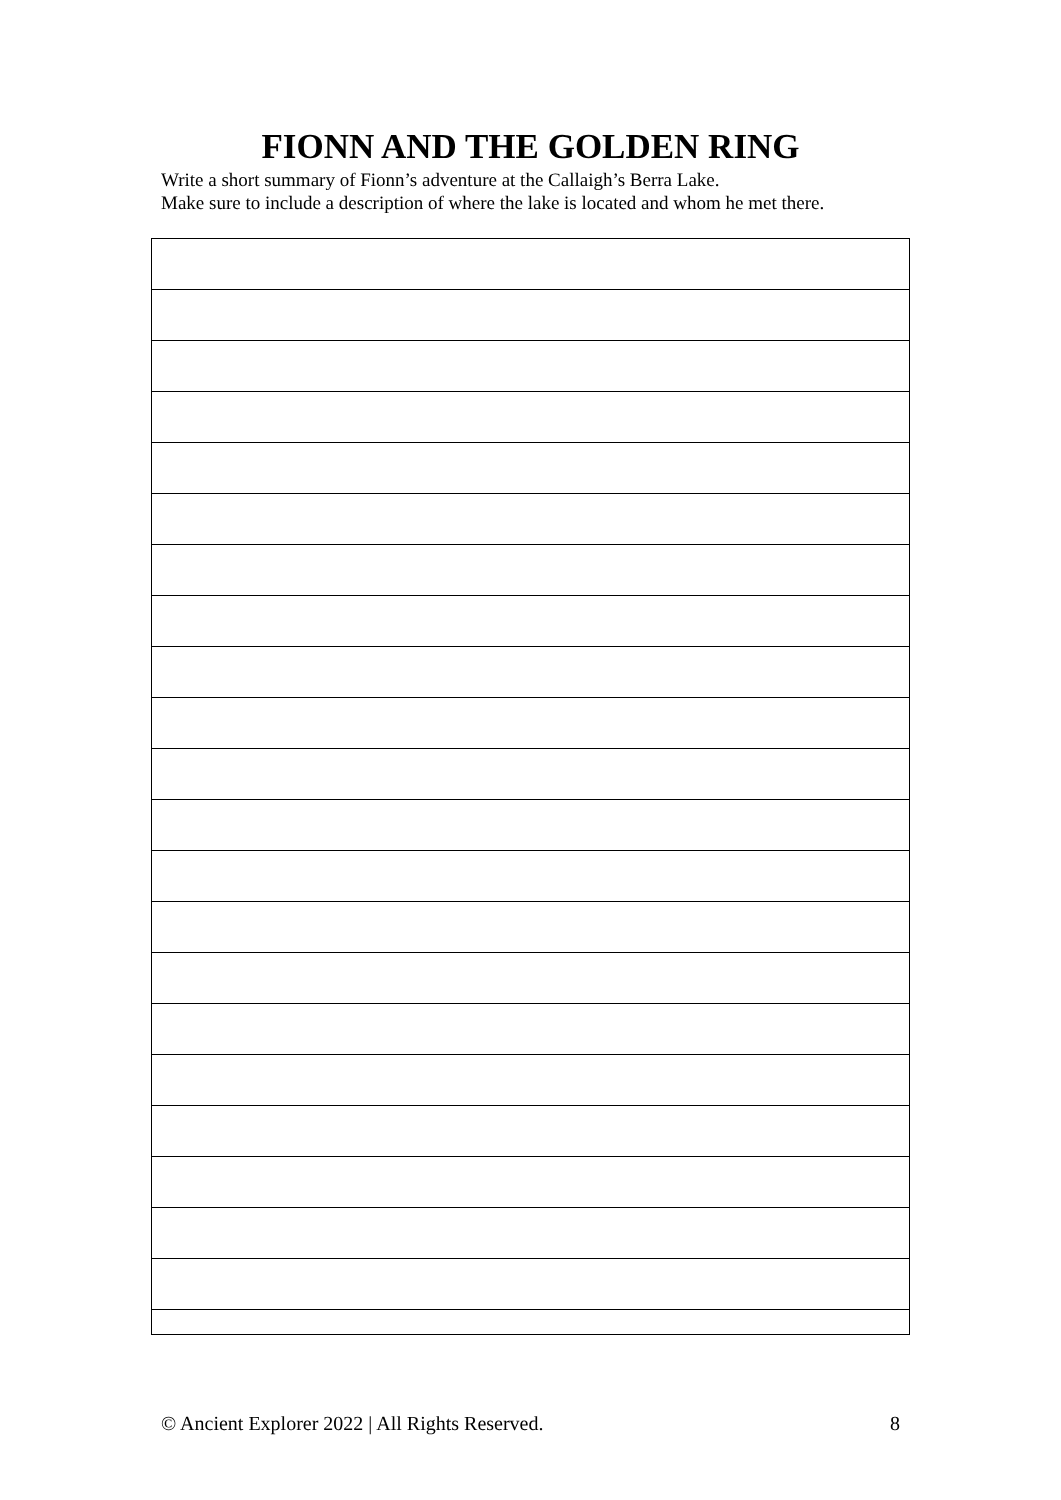FIONN AND THE GOLDEN RING
Write a short summary of Fionn’s adventure at the Callaigh’s Berra Lake.
Make sure to include a description of where the lake is located and whom he met there.
© Ancient Explorer 2022 | All Rights Reserved. 8